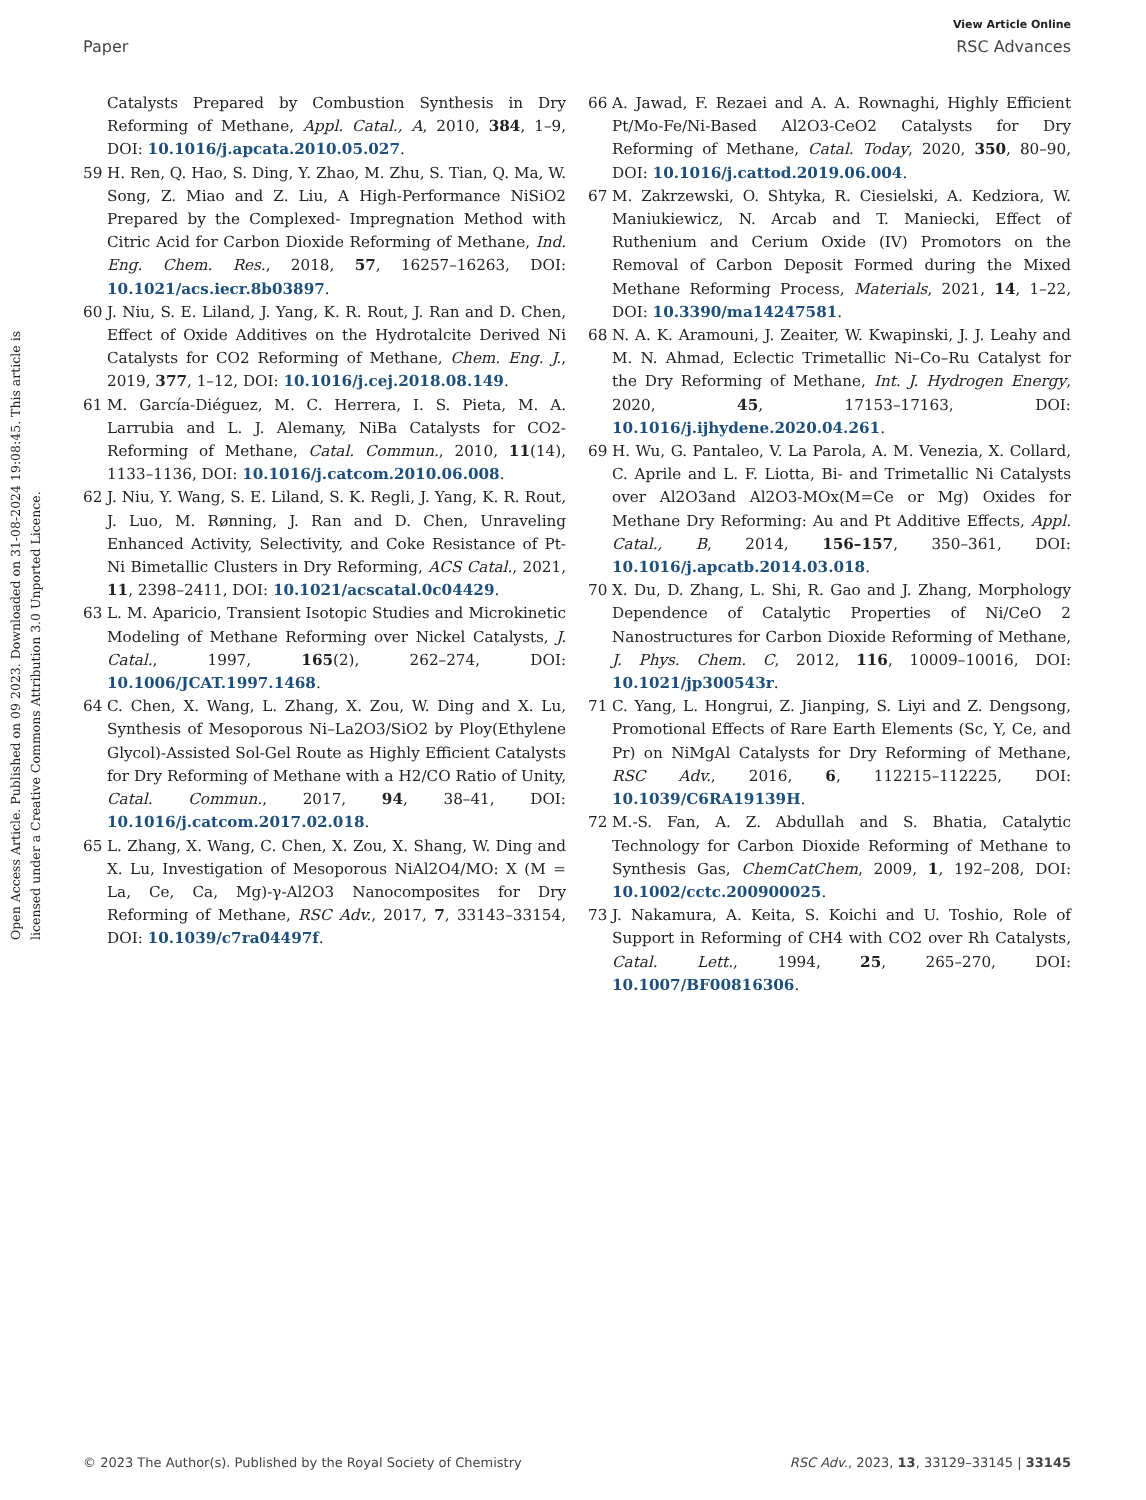View Article Online
Paper RSC Advances
Open Access Article. Published on 09 2023. Downloaded on 31-08-2024 19:08:45. This article is licensed under a Creative Commons Attribution 3.0 Unported Licence.
Catalysts Prepared by Combustion Synthesis in Dry Reforming of Methane, Appl. Catal., A, 2010, 384, 1–9, DOI: 10.1016/j.apcata.2010.05.027.
59 H. Ren, Q. Hao, S. Ding, Y. Zhao, M. Zhu, S. Tian, Q. Ma, W. Song, Z. Miao and Z. Liu, A High-Performance NiSiO2 Prepared by the Complexed- Impregnation Method with Citric Acid for Carbon Dioxide Reforming of Methane, Ind. Eng. Chem. Res., 2018, 57, 16257–16263, DOI: 10.1021/acs.iecr.8b03897.
60 J. Niu, S. E. Liland, J. Yang, K. R. Rout, J. Ran and D. Chen, Effect of Oxide Additives on the Hydrotalcite Derived Ni Catalysts for CO2 Reforming of Methane, Chem. Eng. J., 2019, 377, 1–12, DOI: 10.1016/j.cej.2018.08.149.
61 M. García-Diéguez, M. C. Herrera, I. S. Pieta, M. A. Larrubia and L. J. Alemany, NiBa Catalysts for CO2-Reforming of Methane, Catal. Commun., 2010, 11(14), 1133–1136, DOI: 10.1016/j.catcom.2010.06.008.
62 J. Niu, Y. Wang, S. E. Liland, S. K. Regli, J. Yang, K. R. Rout, J. Luo, M. Rønning, J. Ran and D. Chen, Unraveling Enhanced Activity, Selectivity, and Coke Resistance of Pt-Ni Bimetallic Clusters in Dry Reforming, ACS Catal., 2021, 11, 2398–2411, DOI: 10.1021/acscatal.0c04429.
63 L. M. Aparicio, Transient Isotopic Studies and Microkinetic Modeling of Methane Reforming over Nickel Catalysts, J. Catal., 1997, 165(2), 262–274, DOI: 10.1006/JCAT.1997.1468.
64 C. Chen, X. Wang, L. Zhang, X. Zou, W. Ding and X. Lu, Synthesis of Mesoporous Ni–La2O3/SiO2 by Ploy(Ethylene Glycol)-Assisted Sol-Gel Route as Highly Efficient Catalysts for Dry Reforming of Methane with a H2/CO Ratio of Unity, Catal. Commun., 2017, 94, 38–41, DOI: 10.1016/j.catcom.2017.02.018.
65 L. Zhang, X. Wang, C. Chen, X. Zou, X. Shang, W. Ding and X. Lu, Investigation of Mesoporous NiAl2O4/MO: X (M = La, Ce, Ca, Mg)-γ-Al2O3 Nanocomposites for Dry Reforming of Methane, RSC Adv., 2017, 7, 33143–33154, DOI: 10.1039/c7ra04497f.
66 A. Jawad, F. Rezaei and A. A. Rownaghi, Highly Efficient Pt/Mo-Fe/Ni-Based Al2O3-CeO2 Catalysts for Dry Reforming of Methane, Catal. Today, 2020, 350, 80–90, DOI: 10.1016/j.cattod.2019.06.004.
67 M. Zakrzewski, O. Shtyka, R. Ciesielski, A. Kedziora, W. Maniukiewicz, N. Arcab and T. Maniecki, Effect of Ruthenium and Cerium Oxide (IV) Promotors on the Removal of Carbon Deposit Formed during the Mixed Methane Reforming Process, Materials, 2021, 14, 1–22, DOI: 10.3390/ma14247581.
68 N. A. K. Aramouni, J. Zeaiter, W. Kwapinski, J. J. Leahy and M. N. Ahmad, Eclectic Trimetallic Ni–Co–Ru Catalyst for the Dry Reforming of Methane, Int. J. Hydrogen Energy, 2020, 45, 17153–17163, DOI: 10.1016/j.ijhydene.2020.04.261.
69 H. Wu, G. Pantaleo, V. La Parola, A. M. Venezia, X. Collard, C. Aprile and L. F. Liotta, Bi- and Trimetallic Ni Catalysts over Al2O3and Al2O3-MOx(M=Ce or Mg) Oxides for Methane Dry Reforming: Au and Pt Additive Effects, Appl. Catal., B, 2014, 156–157, 350–361, DOI: 10.1016/j.apcatb.2014.03.018.
70 X. Du, D. Zhang, L. Shi, R. Gao and J. Zhang, Morphology Dependence of Catalytic Properties of Ni/CeO 2 Nanostructures for Carbon Dioxide Reforming of Methane, J. Phys. Chem. C, 2012, 116, 10009–10016, DOI: 10.1021/jp300543r.
71 C. Yang, L. Hongrui, Z. Jianping, S. Liyi and Z. Dengsong, Promotional Effects of Rare Earth Elements (Sc, Y, Ce, and Pr) on NiMgAl Catalysts for Dry Reforming of Methane, RSC Adv., 2016, 6, 112215–112225, DOI: 10.1039/C6RA19139H.
72 M.-S. Fan, A. Z. Abdullah and S. Bhatia, Catalytic Technology for Carbon Dioxide Reforming of Methane to Synthesis Gas, ChemCatChem, 2009, 1, 192–208, DOI: 10.1002/cctc.200900025.
73 J. Nakamura, A. Keita, S. Koichi and U. Toshio, Role of Support in Reforming of CH4 with CO2 over Rh Catalysts, Catal. Lett., 1994, 25, 265–270, DOI: 10.1007/BF00816306.
© 2023 The Author(s). Published by the Royal Society of Chemistry RSC Adv., 2023, 13, 33129–33145 | 33145